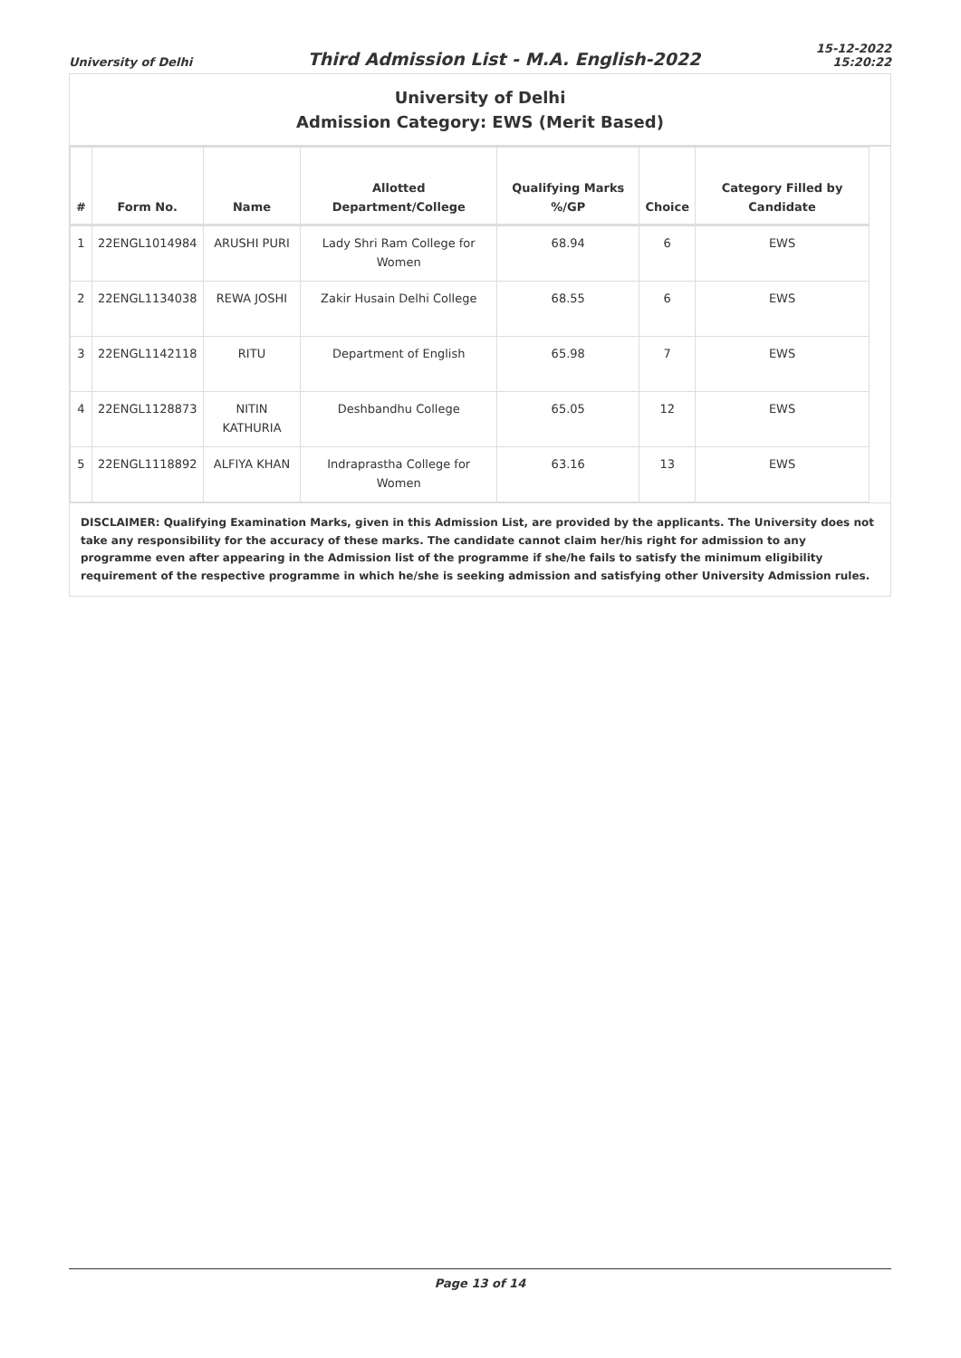University of Delhi
Third Admission List - M.A. English-2022
15-12-2022
15:20:22
University of Delhi
Admission Category: EWS (Merit Based)
| # | Form No. | Name | Allotted Department/College | Qualifying Marks %/GP | Choice | Category Filled by Candidate |
| --- | --- | --- | --- | --- | --- | --- |
| 1 | 22ENGL1014984 | ARUSHI PURI | Lady Shri Ram College for Women | 68.94 | 6 | EWS |
| 2 | 22ENGL1134038 | REWA JOSHI | Zakir Husain Delhi College | 68.55 | 6 | EWS |
| 3 | 22ENGL1142118 | RITU | Department of English | 65.98 | 7 | EWS |
| 4 | 22ENGL1128873 | NITIN KATHURIA | Deshbandhu College | 65.05 | 12 | EWS |
| 5 | 22ENGL1118892 | ALFIYA KHAN | Indraprastha College for Women | 63.16 | 13 | EWS |
DISCLAIMER: Qualifying Examination Marks, given in this Admission List, are provided by the applicants. The University does not take any responsibility for the accuracy of these marks. The candidate cannot claim her/his right for admission to any programme even after appearing in the Admission list of the programme if she/he fails to satisfy the minimum eligibility requirement of the respective programme in which he/she is seeking admission and satisfying other University Admission rules.
Page 13 of 14